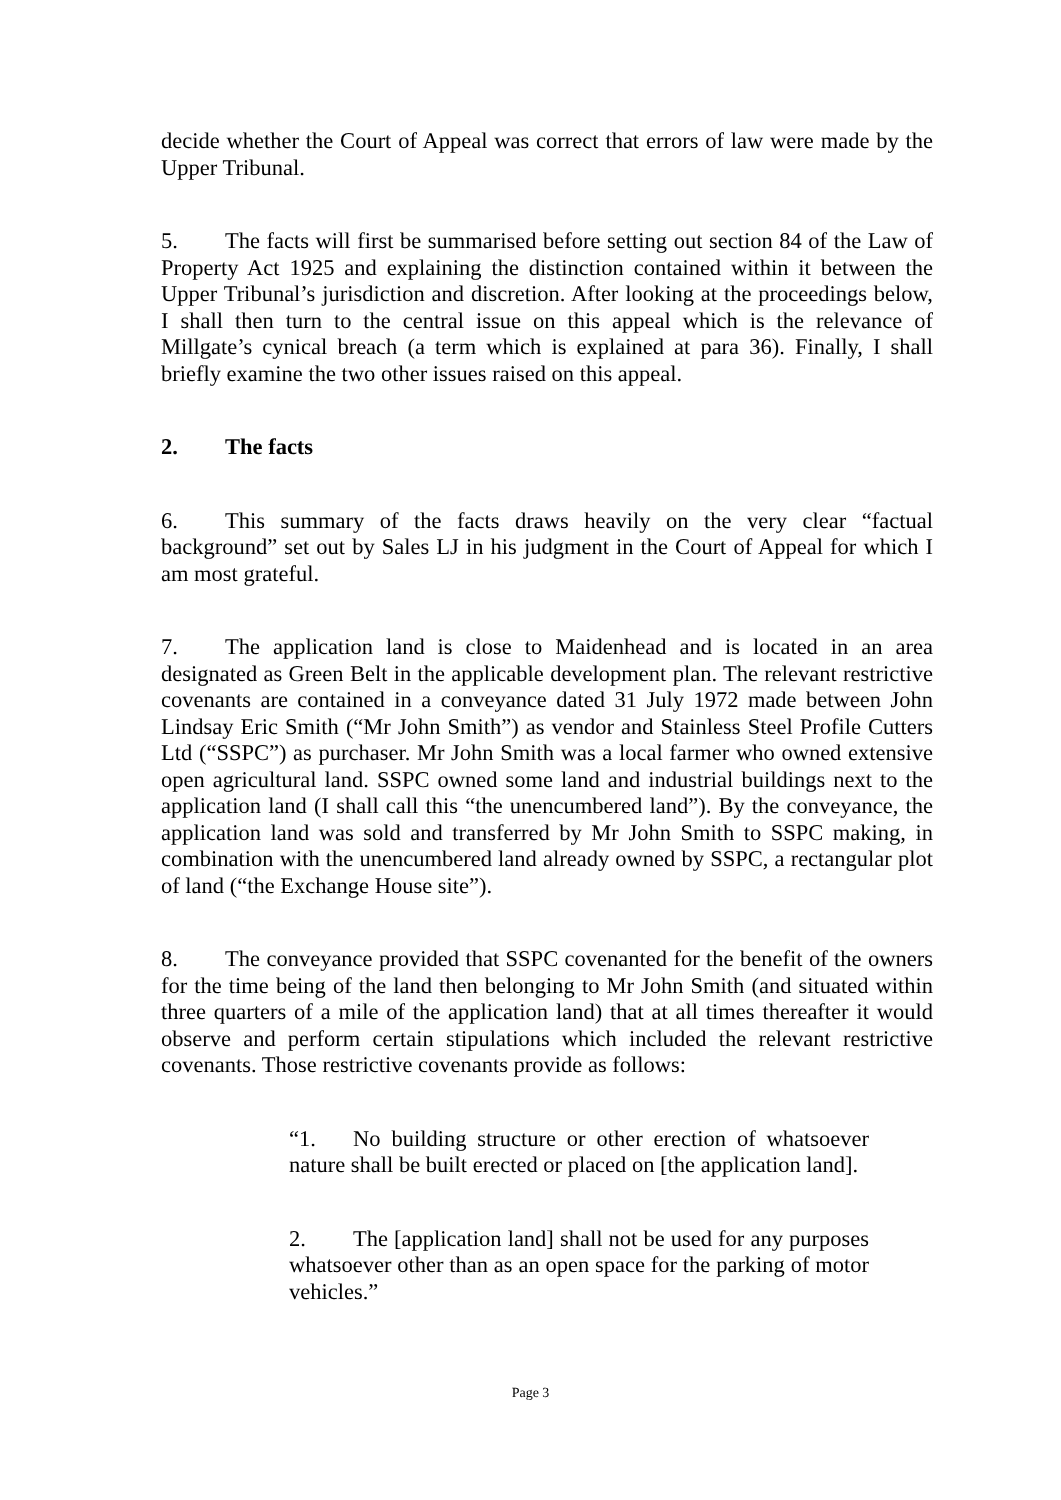decide whether the Court of Appeal was correct that errors of law were made by the Upper Tribunal.
5. The facts will first be summarised before setting out section 84 of the Law of Property Act 1925 and explaining the distinction contained within it between the Upper Tribunal’s jurisdiction and discretion. After looking at the proceedings below, I shall then turn to the central issue on this appeal which is the relevance of Millgate’s cynical breach (a term which is explained at para 36). Finally, I shall briefly examine the two other issues raised on this appeal.
2. The facts
6. This summary of the facts draws heavily on the very clear “factual background” set out by Sales LJ in his judgment in the Court of Appeal for which I am most grateful.
7. The application land is close to Maidenhead and is located in an area designated as Green Belt in the applicable development plan. The relevant restrictive covenants are contained in a conveyance dated 31 July 1972 made between John Lindsay Eric Smith (“Mr John Smith”) as vendor and Stainless Steel Profile Cutters Ltd (“SSPC”) as purchaser. Mr John Smith was a local farmer who owned extensive open agricultural land. SSPC owned some land and industrial buildings next to the application land (I shall call this “the unencumbered land”). By the conveyance, the application land was sold and transferred by Mr John Smith to SSPC making, in combination with the unencumbered land already owned by SSPC, a rectangular plot of land (“the Exchange House site”).
8. The conveyance provided that SSPC covenanted for the benefit of the owners for the time being of the land then belonging to Mr John Smith (and situated within three quarters of a mile of the application land) that at all times thereafter it would observe and perform certain stipulations which included the relevant restrictive covenants. Those restrictive covenants provide as follows:
“1. No building structure or other erection of whatsoever nature shall be built erected or placed on [the application land].
2. The [application land] shall not be used for any purposes whatsoever other than as an open space for the parking of motor vehicles.”
Page 3